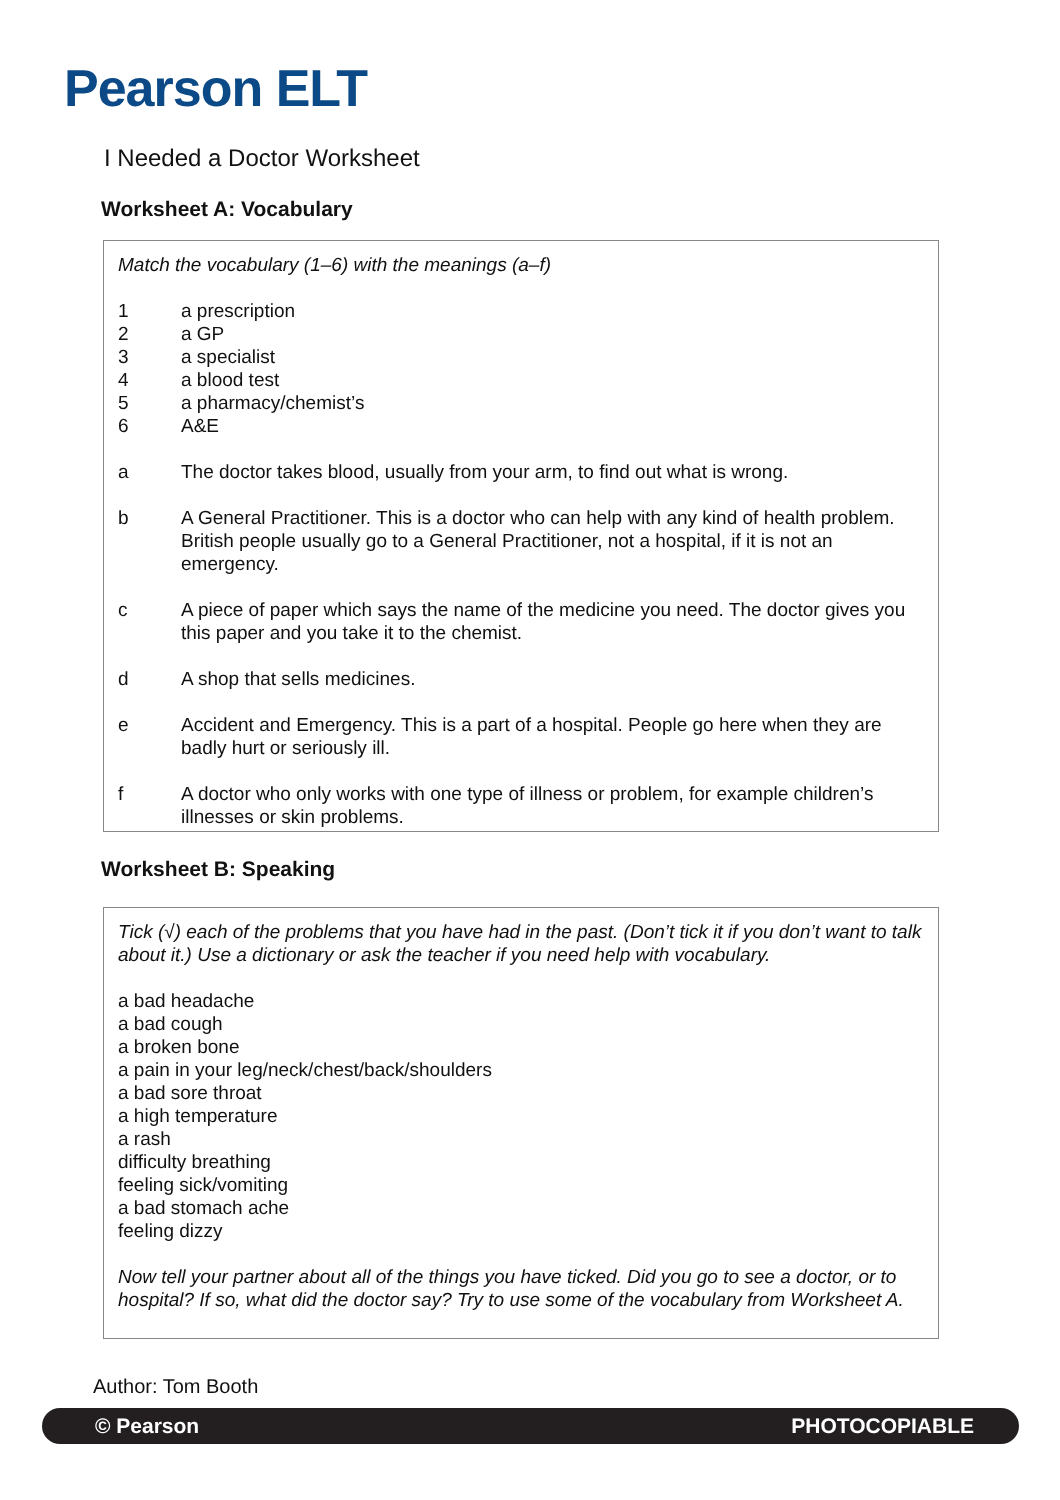Pearson ELT
I Needed a Doctor Worksheet
Worksheet A: Vocabulary
Match the vocabulary (1–6) with the meanings (a–f)
1 a prescription
2 a GP
3 a specialist
4 a blood test
5 a pharmacy/chemist’s
6 A&E
a The doctor takes blood, usually from your arm, to find out what is wrong.
b A General Practitioner. This is a doctor who can help with any kind of health problem. British people usually go to a General Practitioner, not a hospital, if it is not an emergency.
c A piece of paper which says the name of the medicine you need. The doctor gives you this paper and you take it to the chemist.
d A shop that sells medicines.
e Accident and Emergency. This is a part of a hospital. People go here when they are badly hurt or seriously ill.
f A doctor who only works with one type of illness or problem, for example children’s illnesses or skin problems.
Worksheet B: Speaking
Tick (√) each of the problems that you have had in the past. (Don’t tick it if you don’t want to talk about it.) Use a dictionary or ask the teacher if you need help with vocabulary.
a bad headache
a bad cough
a broken bone
a pain in your leg/neck/chest/back/shoulders
a bad sore throat
a high temperature
a rash
difficulty breathing
feeling sick/vomiting
a bad stomach ache
feeling dizzy
Now tell your partner about all of the things you have ticked. Did you go to see a doctor, or to hospital? If so, what did the doctor say? Try to use some of the vocabulary from Worksheet A.
Author: Tom Booth
© Pearson PHOTOCOPIABLE